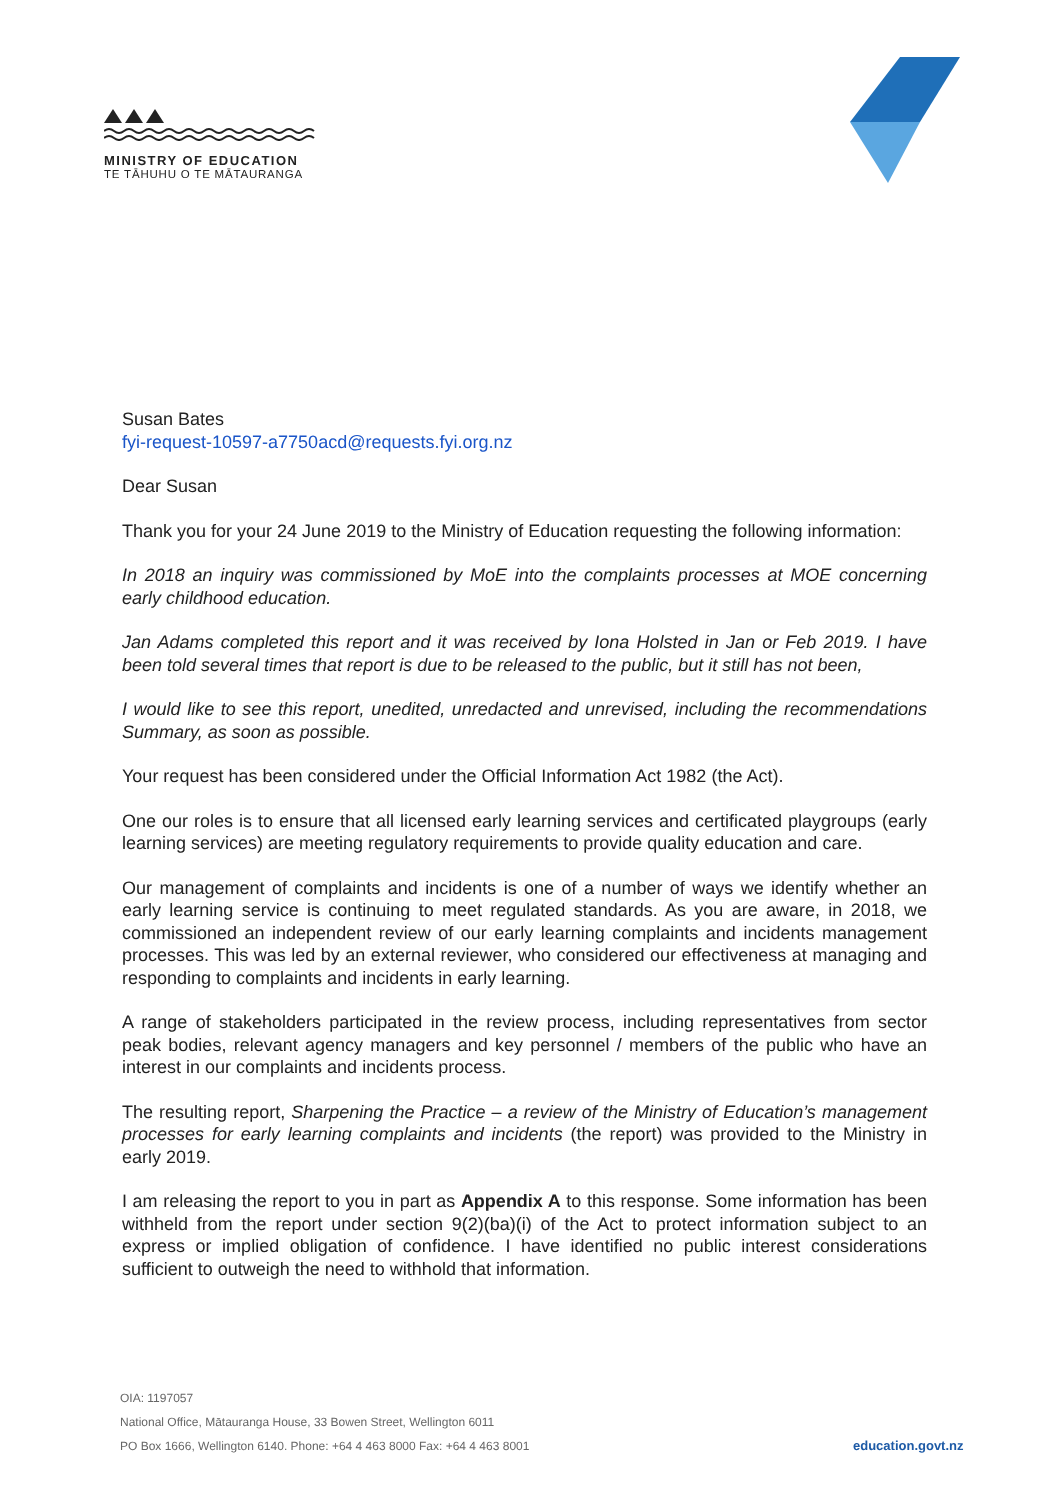MINISTRY OF EDUCATION
TE TĀHUHU O TE MĀTAURANGA
Susan Bates
fyi-request-10597-a7750acd@requests.fyi.org.nz
Dear Susan
Thank you for your 24 June 2019 to the Ministry of Education requesting the following information:
In 2018 an inquiry was commissioned by MoE into the complaints processes at MOE concerning early childhood education.
Jan Adams completed this report and it was received by Iona Holsted in Jan or Feb 2019. I have been told several times that report is due to be released to the public, but it still has not been,
I would like to see this report, unedited, unredacted and unrevised, including the recommendations Summary, as soon as possible.
Your request has been considered under the Official Information Act 1982 (the Act).
One our roles is to ensure that all licensed early learning services and certificated playgroups (early learning services) are meeting regulatory requirements to provide quality education and care.
Our management of complaints and incidents is one of a number of ways we identify whether an early learning service is continuing to meet regulated standards. As you are aware, in 2018, we commissioned an independent review of our early learning complaints and incidents management processes. This was led by an external reviewer, who considered our effectiveness at managing and responding to complaints and incidents in early learning.
A range of stakeholders participated in the review process, including representatives from sector peak bodies, relevant agency managers and key personnel / members of the public who have an interest in our complaints and incidents process.
The resulting report, Sharpening the Practice – a review of the Ministry of Education’s management processes for early learning complaints and incidents (the report) was provided to the Ministry in early 2019.
I am releasing the report to you in part as Appendix A to this response. Some information has been withheld from the report under section 9(2)(ba)(i) of the Act to protect information subject to an express or implied obligation of confidence. I have identified no public interest considerations sufficient to outweigh the need to withhold that information.
OIA: 1197057
National Office, Mātauranga House, 33 Bowen Street, Wellington 6011
PO Box 1666, Wellington 6140. Phone: +64 4 463 8000 Fax: +64 4 463 8001
education.govt.nz